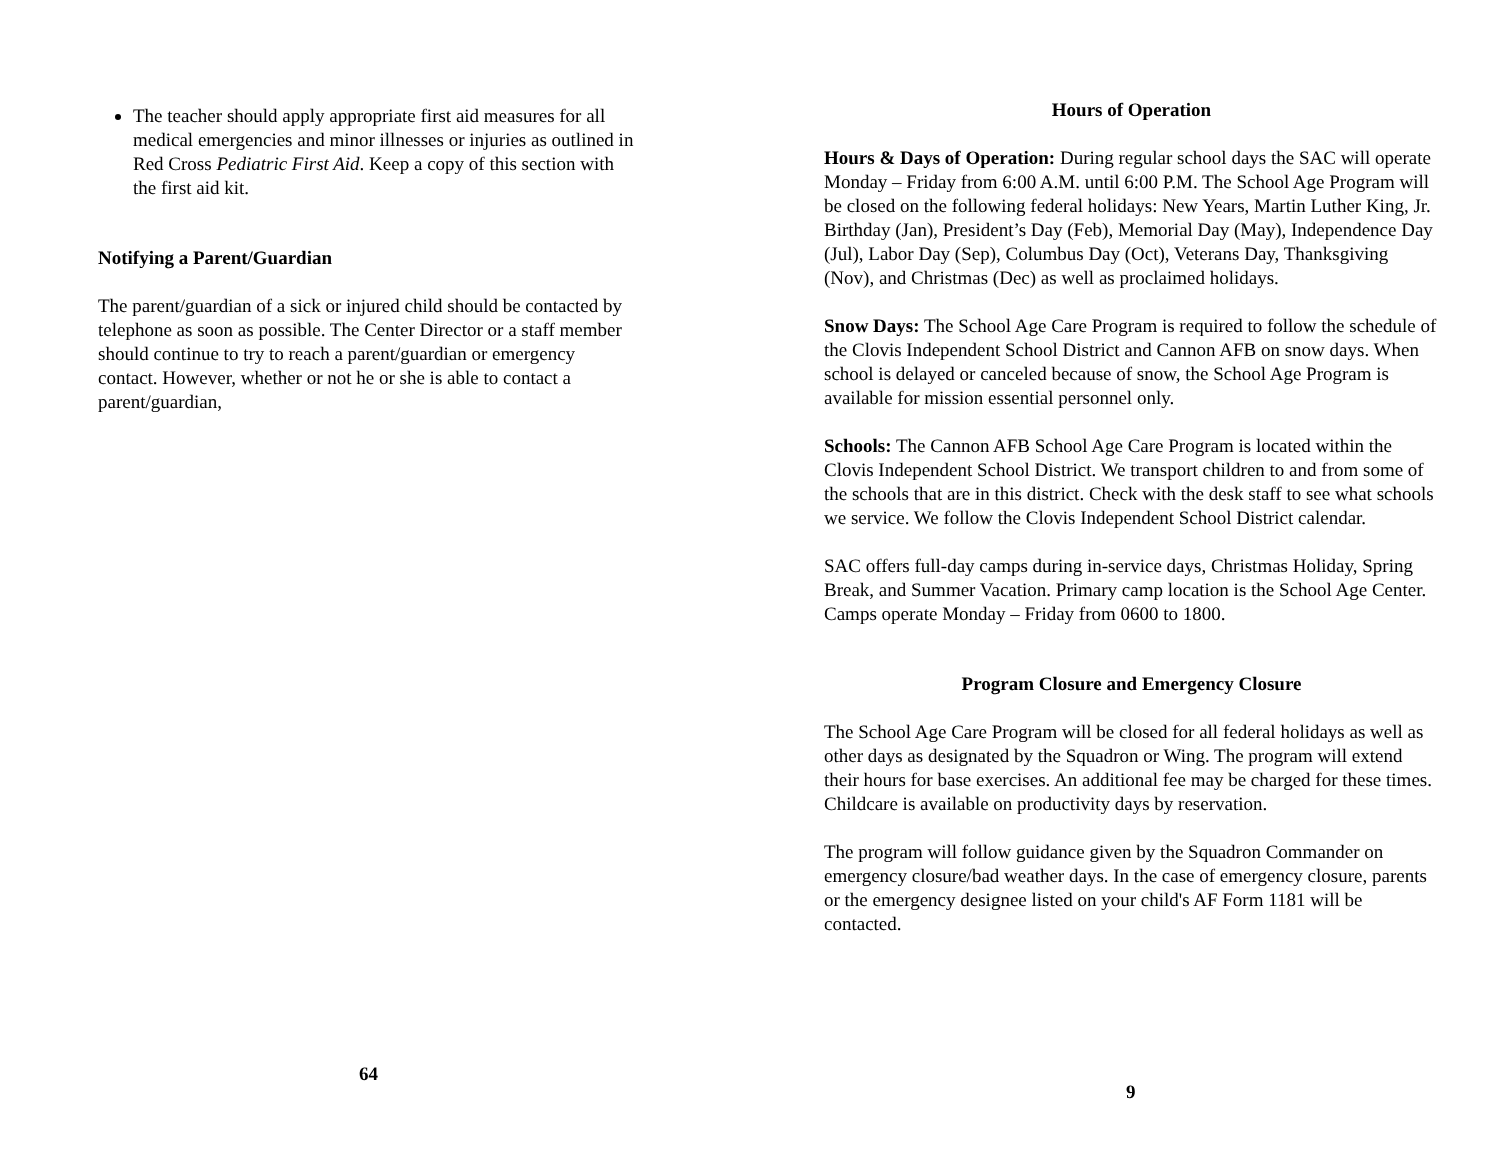The teacher should apply appropriate first aid measures for all medical emergencies and minor illnesses or injuries as outlined in Red Cross Pediatric First Aid. Keep a copy of this section with the first aid kit.
Notifying a Parent/Guardian
The parent/guardian of a sick or injured child should be contacted by telephone as soon as possible. The Center Director or a staff member should continue to try to reach a parent/guardian or emergency contact. However, whether or not he or she is able to contact a parent/guardian,
64
Hours of Operation
Hours & Days of Operation: During regular school days the SAC will operate Monday – Friday from 6:00 A.M. until 6:00 P.M. The School Age Program will be closed on the following federal holidays: New Years, Martin Luther King, Jr. Birthday (Jan), President’s Day (Feb), Memorial Day (May), Independence Day (Jul), Labor Day (Sep), Columbus Day (Oct), Veterans Day, Thanksgiving (Nov), and Christmas (Dec) as well as proclaimed holidays.
Snow Days: The School Age Care Program is required to follow the schedule of the Clovis Independent School District and Cannon AFB on snow days. When school is delayed or canceled because of snow, the School Age Program is available for mission essential personnel only.
Schools: The Cannon AFB School Age Care Program is located within the Clovis Independent School District. We transport children to and from some of the schools that are in this district. Check with the desk staff to see what schools we service. We follow the Clovis Independent School District calendar.
SAC offers full-day camps during in-service days, Christmas Holiday, Spring Break, and Summer Vacation. Primary camp location is the School Age Center. Camps operate Monday – Friday from 0600 to 1800.
Program Closure and Emergency Closure
The School Age Care Program will be closed for all federal holidays as well as other days as designated by the Squadron or Wing. The program will extend their hours for base exercises. An additional fee may be charged for these times. Childcare is available on productivity days by reservation.
The program will follow guidance given by the Squadron Commander on emergency closure/bad weather days. In the case of emergency closure, parents or the emergency designee listed on your child's AF Form 1181 will be contacted.
9